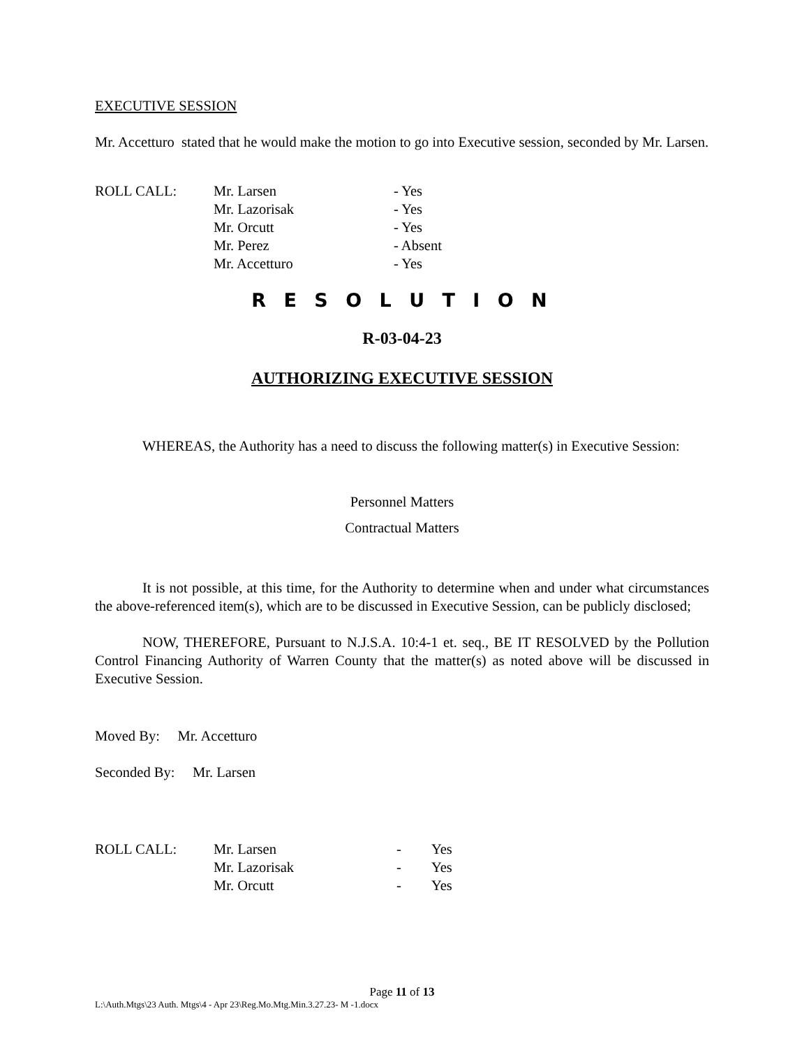EXECUTIVE SESSION
Mr. Accetturo stated that he would make the motion to go into Executive session, seconded by Mr. Larsen.
| ROLL CALL: | Mr. Larsen | - Yes |
| | Mr. Lazorisak | - Yes |
| | Mr. Orcutt | - Yes |
| | Mr. Perez | - Absent |
| | Mr. Accetturo | - Yes |
R E S O L U T I O N
R-03-04-23
AUTHORIZING EXECUTIVE SESSION
WHEREAS, the Authority has a need to discuss the following matter(s) in Executive Session:
Personnel Matters
Contractual Matters
It is not possible, at this time, for the Authority to determine when and under what circumstances the above-referenced item(s), which are to be discussed in Executive Session, can be publicly disclosed;
NOW, THEREFORE, Pursuant to N.J.S.A. 10:4-1 et. seq., BE IT RESOLVED by the Pollution Control Financing Authority of Warren County that the matter(s) as noted above will be discussed in Executive Session.
Moved By: Mr. Accetturo
Seconded By: Mr. Larsen
| ROLL CALL: | Mr. Larsen | - | Yes |
| | Mr. Lazorisak | - | Yes |
| | Mr. Orcutt | - | Yes |
Page 11 of 13
L:\Auth.Mtgs\23 Auth. Mtgs\4 - Apr 23\Reg.Mo.Mtg.Min.3.27.23- M -1.docx